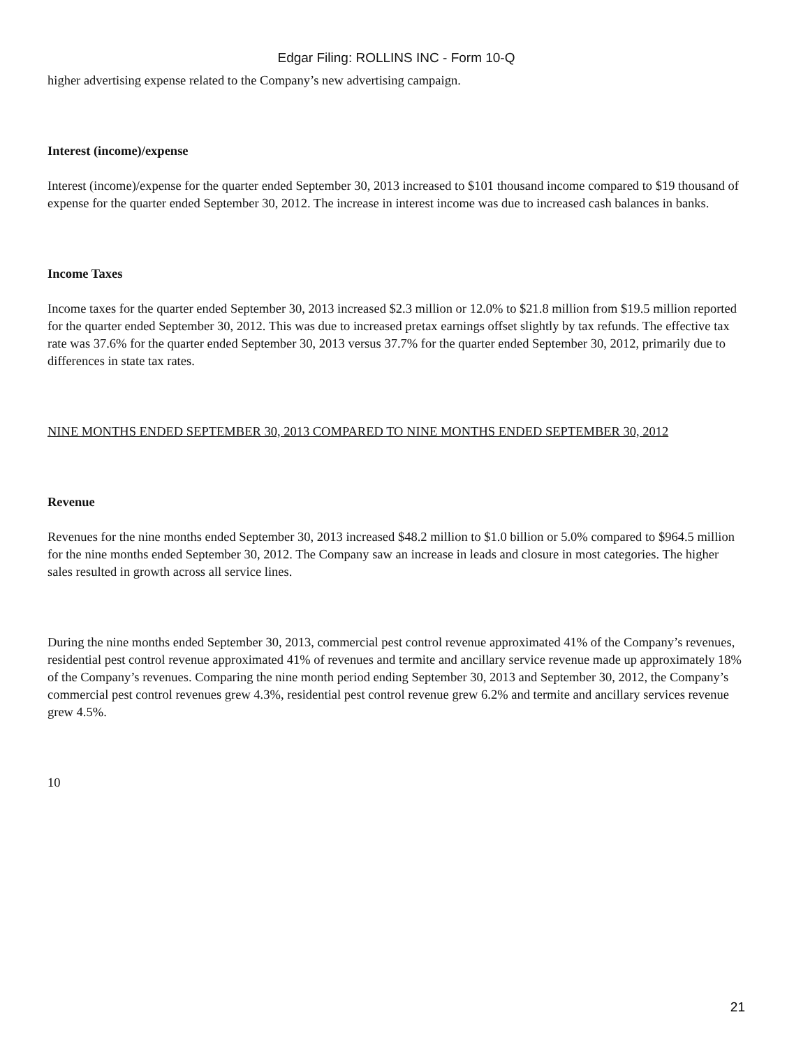Edgar Filing: ROLLINS INC - Form 10-Q
higher advertising expense related to the Company’s new advertising campaign.
Interest (income)/expense
Interest (income)/expense for the quarter ended September 30, 2013 increased to $101 thousand income compared to $19 thousand of expense for the quarter ended September 30, 2012. The increase in interest income was due to increased cash balances in banks.
Income Taxes
Income taxes for the quarter ended September 30, 2013 increased $2.3 million or 12.0% to $21.8 million from $19.5 million reported for the quarter ended September 30, 2012. This was due to increased pretax earnings offset slightly by tax refunds. The effective tax rate was 37.6% for the quarter ended September 30, 2013 versus 37.7% for the quarter ended September 30, 2012, primarily due to differences in state tax rates.
NINE MONTHS ENDED SEPTEMBER 30, 2013 COMPARED TO NINE MONTHS ENDED SEPTEMBER 30, 2012
Revenue
Revenues for the nine months ended September 30, 2013 increased $48.2 million to $1.0 billion or 5.0% compared to $964.5 million for the nine months ended September 30, 2012. The Company saw an increase in leads and closure in most categories. The higher sales resulted in growth across all service lines.
During the nine months ended September 30, 2013, commercial pest control revenue approximated 41% of the Company’s revenues, residential pest control revenue approximated 41% of revenues and termite and ancillary service revenue made up approximately 18% of the Company’s revenues. Comparing the nine month period ending September 30, 2013 and September 30, 2012, the Company’s commercial pest control revenues grew 4.3%, residential pest control revenue grew 6.2% and termite and ancillary services revenue grew 4.5%.
10
21